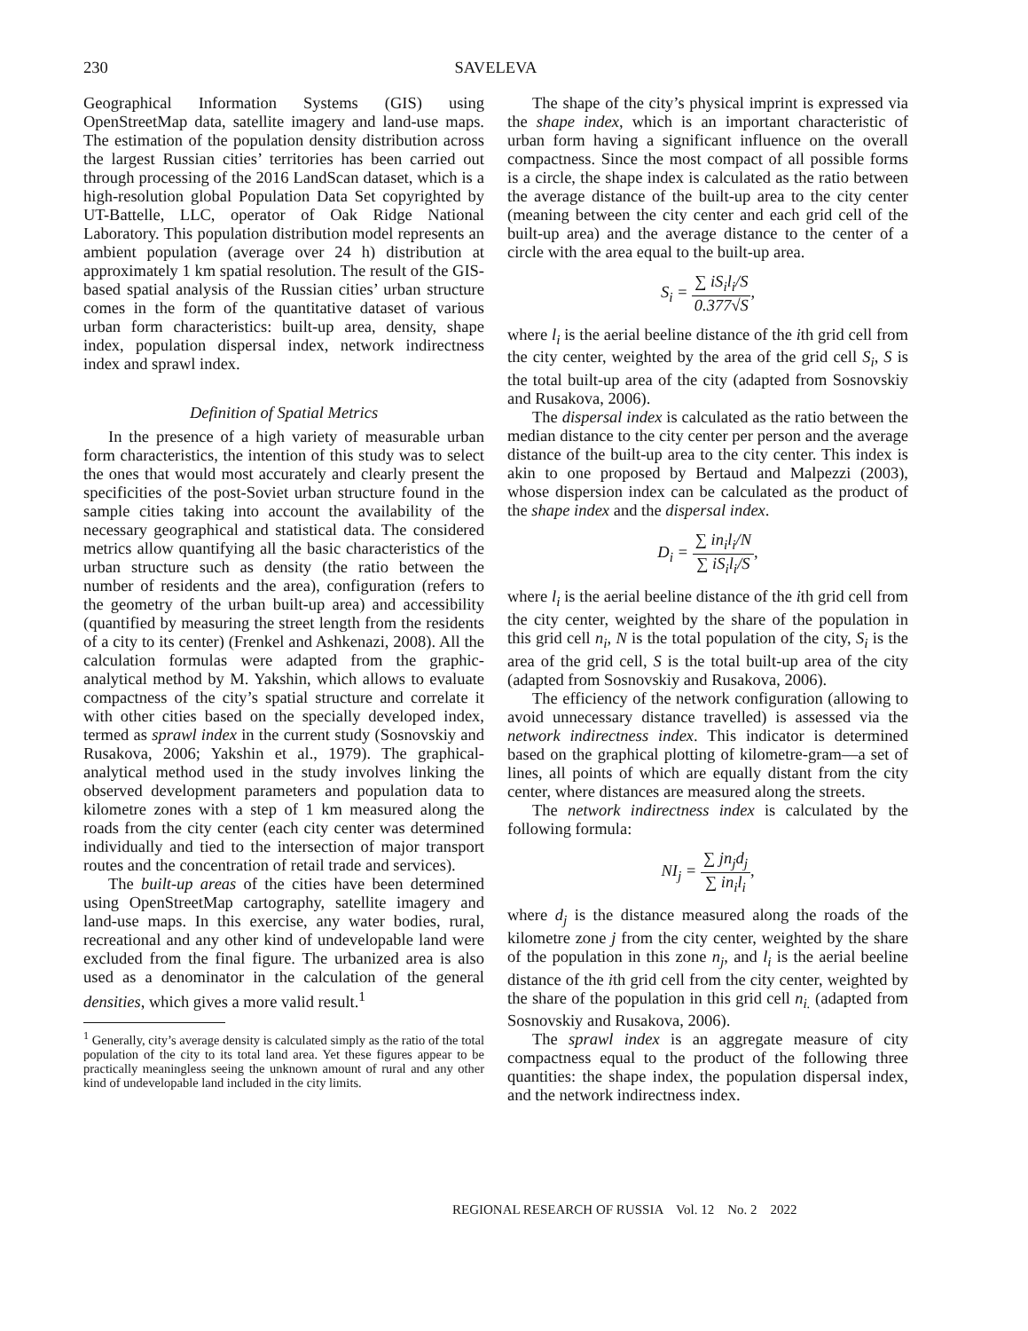230 SAVELEVA
Geographical Information Systems (GIS) using OpenStreetMap data, satellite imagery and land-use maps. The estimation of the population density distribution across the largest Russian cities’ territories has been carried out through processing of the 2016 LandScan dataset, which is a high-resolution global Population Data Set copyrighted by UT-Battelle, LLC, operator of Oak Ridge National Laboratory. This population distribution model represents an ambient population (average over 24 h) distribution at approximately 1 km spatial resolution. The result of the GIS-based spatial analysis of the Russian cities’ urban structure comes in the form of the quantitative dataset of various urban form characteristics: built-up area, density, shape index, population dispersal index, network indirectness index and sprawl index.
Definition of Spatial Metrics
In the presence of a high variety of measurable urban form characteristics, the intention of this study was to select the ones that would most accurately and clearly present the specificities of the post-Soviet urban structure found in the sample cities taking into account the availability of the necessary geographical and statistical data. The considered metrics allow quantifying all the basic characteristics of the urban structure such as density (the ratio between the number of residents and the area), configuration (refers to the geometry of the urban built-up area) and accessibility (quantified by measuring the street length from the residents of a city to its center) (Frenkel and Ashkenazi, 2008). All the calculation formulas were adapted from the graphic-analytical method by M. Yakshin, which allows to evaluate compactness of the city’s spatial structure and correlate it with other cities based on the specially developed index, termed as sprawl index in the current study (Sosnovskiy and Rusakova, 2006; Yakshin et al., 1979). The graphical-analytical method used in the study involves linking the observed development parameters and population data to kilometre zones with a step of 1 km measured along the roads from the city center (each city center was determined individually and tied to the intersection of major transport routes and the concentration of retail trade and services).
The built-up areas of the cities have been determined using OpenStreetMap cartography, satellite imagery and land-use maps. In this exercise, any water bodies, rural, recreational and any other kind of undevelopable land were excluded from the final figure. The urbanized area is also used as a denominator in the calculation of the general densities, which gives a more valid result.<sup>1</sup>
<sup>1</sup> Generally, city’s average density is calculated simply as the ratio of the total population of the city to its total land area. Yet these figures appear to be practically meaningless seeing the unknown amount of rural and any other kind of undevelopable land included in the city limits.
The shape of the city’s physical imprint is expressed via the shape index, which is an important characteristic of urban form having a significant influence on the overall compactness. Since the most compact of all possible forms is a circle, the shape index is calculated as the ratio between the average distance of the built-up area to the city center (meaning between the city center and each grid cell of the built-up area) and the average distance to the center of a circle with the area equal to the built-up area.
S<sub>i</sub> = ∑ iS<sub>i</sub>l<sub>i</sub>/S 0.377√S,
where l<sub>i</sub> is the aerial beeline distance of the ith grid cell from the city center, weighted by the area of the grid cell S<sub>i</sub>, S is the total built-up area of the city (adapted from Sosnovskiy and Rusakova, 2006).
The dispersal index is calculated as the ratio between the median distance to the city center per person and the average distance of the built-up area to the city center. This index is akin to one proposed by Bertaud and Malpezzi (2003), whose dispersion index can be calculated as the product of the shape index and the dispersal index.
D<sub>i</sub> = ∑ in<sub>i</sub>l<sub>i</sub>/N ∑ iS<sub>i</sub>l<sub>i</sub>/S,
where l<sub>i</sub> is the aerial beeline distance of the ith grid cell from the city center, weighted by the share of the population in this grid cell n<sub>i</sub>, N is the total population of the city, S<sub>i</sub> is the area of the grid cell, S is the total built-up area of the city (adapted from Sosnovskiy and Rusakova, 2006).
The efficiency of the network configuration (allowing to avoid unnecessary distance travelled) is assessed via the network indirectness index. This indicator is determined based on the graphical plotting of kilometre-gram—a set of lines, all points of which are equally distant from the city center, where distances are measured along the streets.
The network indirectness index is calculated by the following formula:
NI<sub>j</sub> = ∑ jn<sub>j</sub>d<sub>j</sub> ∑ in<sub>i</sub>l<sub>i</sub>,
where d<sub>j</sub> is the distance measured along the roads of the kilometre zone j from the city center, weighted by the share of the population in this zone n<sub>j</sub>, and l<sub>i</sub> is the aerial beeline distance of the ith grid cell from the city center, weighted by the share of the population in this grid cell n<sub>i.</sub> (adapted from Sosnovskiy and Rusakova, 2006).
The sprawl index is an aggregate measure of city compactness equal to the product of the following three quantities: the shape index, the population dispersal index, and the network indirectness index.
REGIONAL RESEARCH OF RUSSIA Vol. 12 No. 2 2022